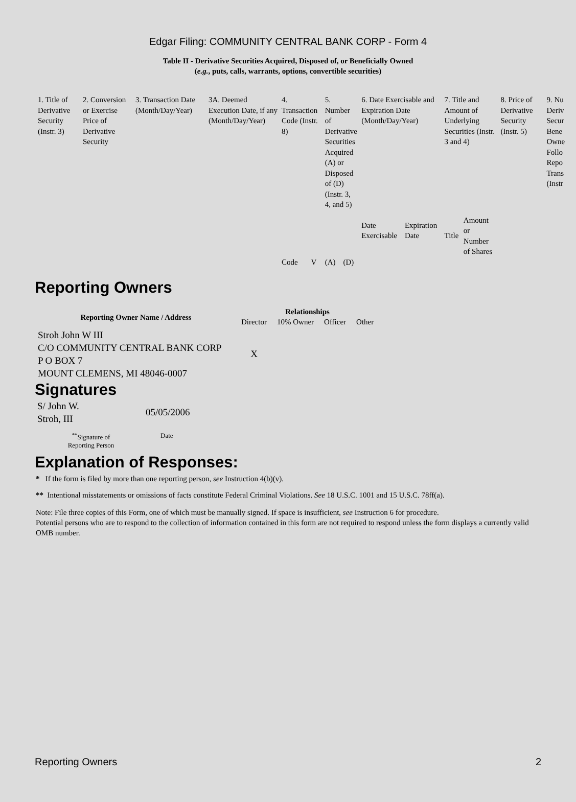Edgar Filing: COMMUNITY CENTRAL BANK CORP - Form 4
Table II - Derivative Securities Acquired, Disposed of, or Beneficially Owned
(e.g., puts, calls, warrants, options, convertible securities)
| 1. Title of Derivative Security (Instr. 3) | 2. Conversion or Exercise Price of Derivative Security | 3. Transaction Date (Month/Day/Year) | 3A. Deemed Execution Date, if any (Month/Day/Year) | 4. Transaction Code (Instr. 8) | | 5. Number of Derivative Securities Acquired (A) or Disposed of (D) (Instr. 3, 4, and 5) | | 6. Date Exercisable and Expiration Date (Month/Day/Year) | | 7. Title and Amount of Underlying Securities (Instr. 3 and 4) | | 8. Price of Derivative Security (Instr. 5) | 9. Nu Deriv Secur Bene Owne Follo Repo Trans (Instr |
| | | | | | | | | Date Exercisable | Expiration Date | Title | Amount or Number of Shares | | |
| | | | | Code | V | (A) | (D) | | | | | | |
Reporting Owners
| Reporting Owner Name / Address | Relationships | | | |
| --- | --- | --- | --- | --- |
| | Director | 10% Owner | Officer | Other |
| Stroh John W III C/O COMMUNITY CENTRAL BANK CORP P O BOX 7 MOUNT CLEMENS, MI 48046-0007 | X | | | |
Signatures
| S/ John W. Stroh, III | 05/05/2006 |
| <sup>**</sup> Signature of Reporting Person | Date |
Explanation of Responses:
* If the form is filed by more than one reporting person, see Instruction 4(b)(v).
** Intentional misstatements or omissions of facts constitute Federal Criminal Violations. See 18 U.S.C. 1001 and 15 U.S.C. 78ff(a).
Note: File three copies of this Form, one of which must be manually signed. If space is insufficient, see Instruction 6 for procedure.
Potential persons who are to respond to the collection of information contained in this form are not required to respond unless the form displays a currently valid OMB number.
Reporting Owners 2